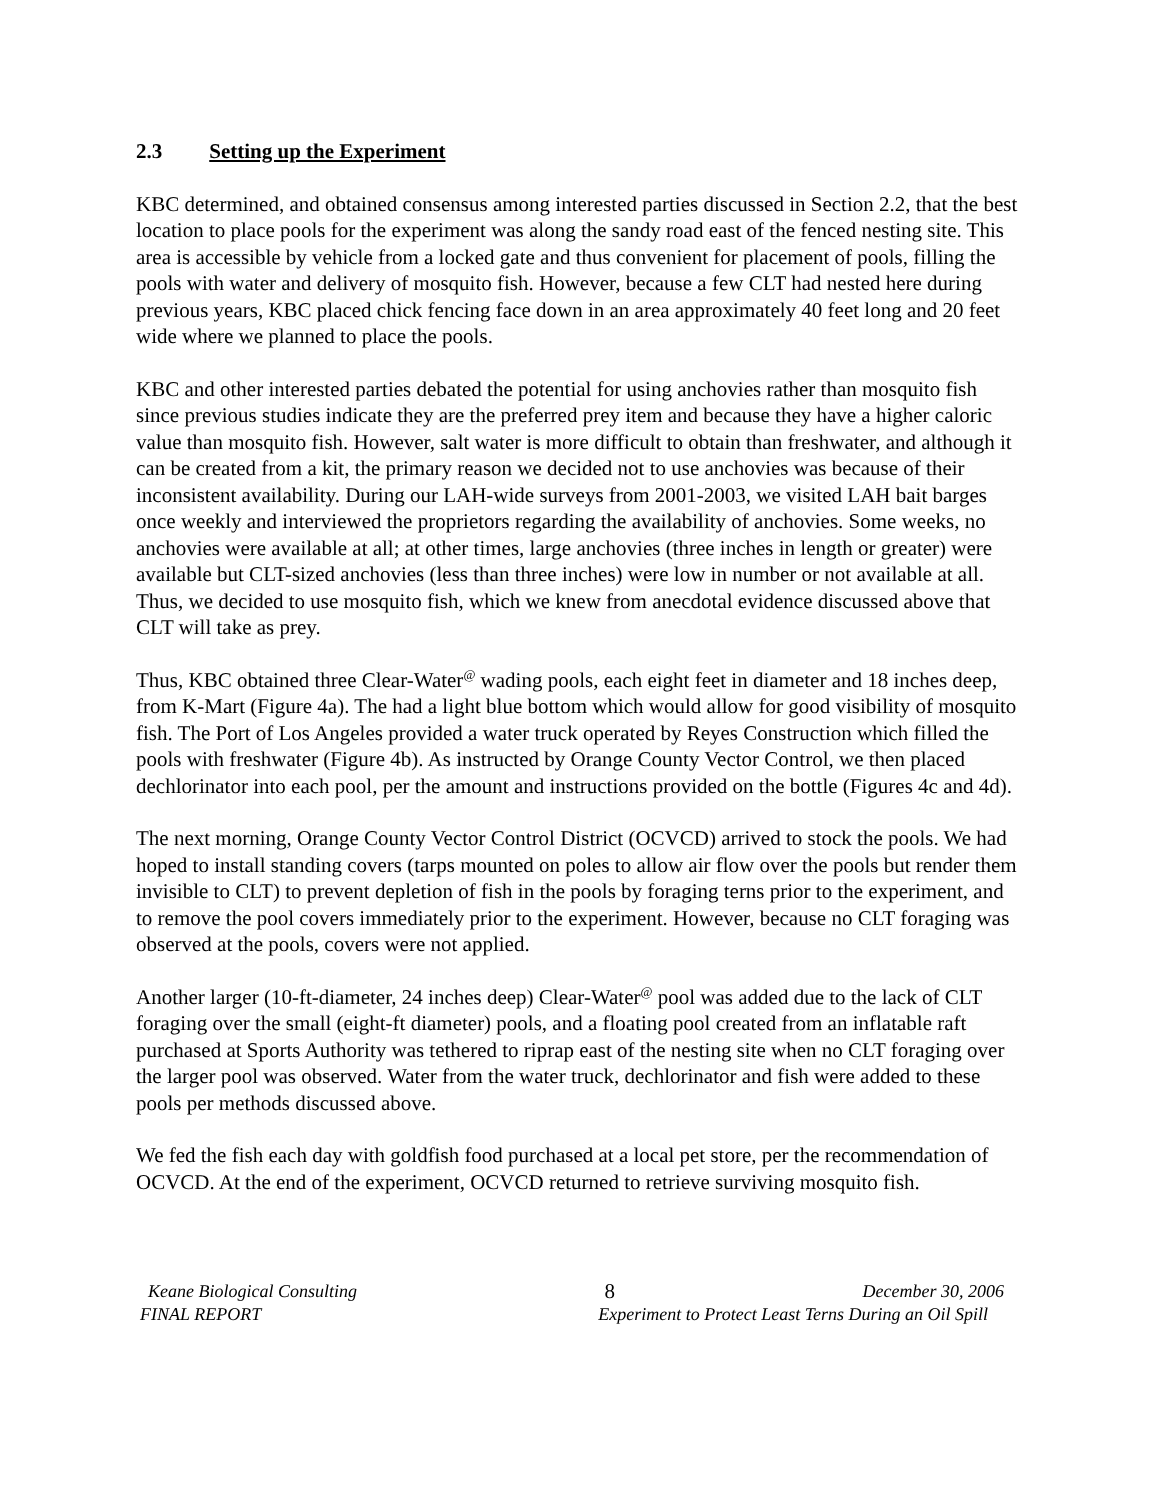2.3 Setting up the Experiment
KBC determined, and obtained consensus among interested parties discussed in Section 2.2, that the best location to place pools for the experiment was along the sandy road east of the fenced nesting site. This area is accessible by vehicle from a locked gate and thus convenient for placement of pools, filling the pools with water and delivery of mosquito fish. However, because a few CLT had nested here during previous years, KBC placed chick fencing face down in an area approximately 40 feet long and 20 feet wide where we planned to place the pools.
KBC and other interested parties debated the potential for using anchovies rather than mosquito fish since previous studies indicate they are the preferred prey item and because they have a higher caloric value than mosquito fish. However, salt water is more difficult to obtain than freshwater, and although it can be created from a kit, the primary reason we decided not to use anchovies was because of their inconsistent availability. During our LAH-wide surveys from 2001-2003, we visited LAH bait barges once weekly and interviewed the proprietors regarding the availability of anchovies. Some weeks, no anchovies were available at all; at other times, large anchovies (three inches in length or greater) were available but CLT-sized anchovies (less than three inches) were low in number or not available at all. Thus, we decided to use mosquito fish, which we knew from anecdotal evidence discussed above that CLT will take as prey.
Thus, KBC obtained three Clear-Water<sup>@</sup> wading pools, each eight feet in diameter and 18 inches deep, from K-Mart (Figure 4a). The had a light blue bottom which would allow for good visibility of mosquito fish. The Port of Los Angeles provided a water truck operated by Reyes Construction which filled the pools with freshwater (Figure 4b). As instructed by Orange County Vector Control, we then placed dechlorinator into each pool, per the amount and instructions provided on the bottle (Figures 4c and 4d).
The next morning, Orange County Vector Control District (OCVCD) arrived to stock the pools. We had hoped to install standing covers (tarps mounted on poles to allow air flow over the pools but render them invisible to CLT) to prevent depletion of fish in the pools by foraging terns prior to the experiment, and to remove the pool covers immediately prior to the experiment. However, because no CLT foraging was observed at the pools, covers were not applied.
Another larger (10-ft-diameter, 24 inches deep) Clear-Water<sup>@</sup> pool was added due to the lack of CLT foraging over the small (eight-ft diameter) pools, and a floating pool created from an inflatable raft purchased at Sports Authority was tethered to riprap east of the nesting site when no CLT foraging over the larger pool was observed. Water from the water truck, dechlorinator and fish were added to these pools per methods discussed above.
We fed the fish each day with goldfish food purchased at a local pet store, per the recommendation of OCVCD. At the end of the experiment, OCVCD returned to retrieve surviving mosquito fish.
Keane Biological Consulting 8 December 30, 2006
FINAL REPORT Experiment to Protect Least Terns During an Oil Spill